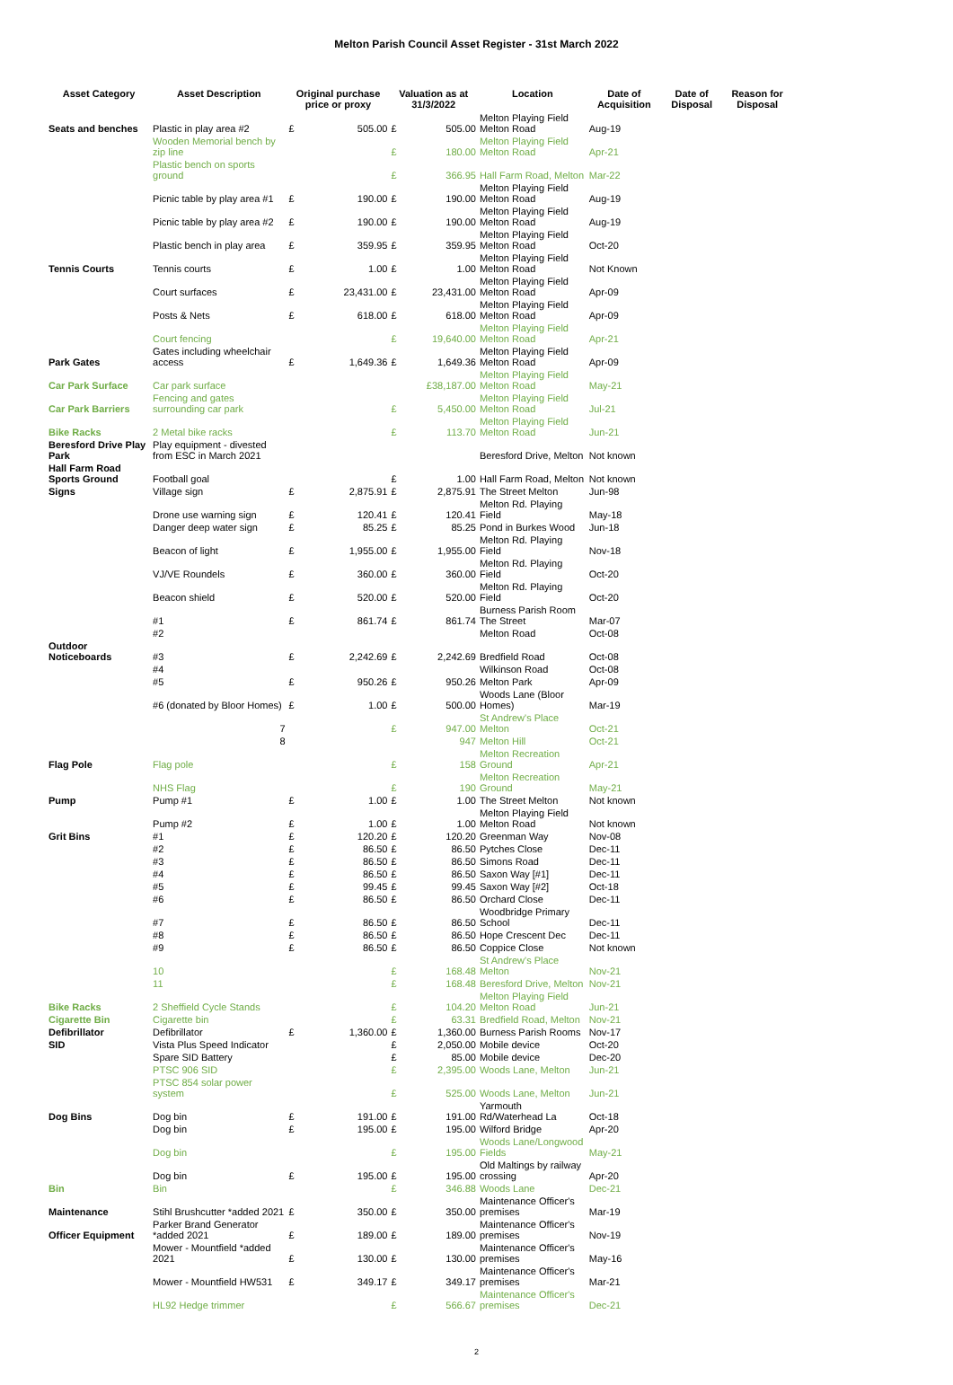Melton Parish Council Asset Register - 31st March 2022
| Asset Category | Asset Description | Original purchase price or proxy | | Valuation as at 31/3/2022 | | Location | Date of Acquisition | Date of Disposal | Reason for Disposal |
| --- | --- | --- | --- | --- | --- | --- | --- | --- | --- |
| Seats and benches | Plastic in play area #2 | £ | 505.00 | £ | 505.00 | Melton Playing Field Melton Road | Aug-19 | | |
| | Wooden Memorial bench by zip line | | | £ | 180.00 | Melton Playing Field Melton Road | Apr-21 | | |
| | Plastic bench on sports ground | | | £ | 366.95 | Hall Farm Road, Melton | Mar-22 | | |
| | Picnic table by play area #1 | £ | 190.00 | £ | 190.00 | Melton Playing Field Melton Road | Aug-19 | | |
| | Picnic table by play area #2 | £ | 190.00 | £ | 190.00 | Melton Playing Field Melton Road | Aug-19 | | |
| | Plastic bench in play area | £ | 359.95 | £ | 359.95 | Melton Playing Field Melton Road | Oct-20 | | |
| Tennis Courts | Tennis courts | £ | 1.00 | £ | 1.00 | Melton Playing Field Melton Road | Not Known | | |
| | Court surfaces | £ | 23,431.00 | £ | 23,431.00 | Melton Playing Field Melton Road | Apr-09 | | |
| | Posts & Nets | £ | 618.00 | £ | 618.00 | Melton Playing Field Melton Road | Apr-09 | | |
| | Court fencing | | | £ | 19,640.00 | Melton Playing Field Melton Road | Apr-21 | | |
| Park Gates | Gates including wheelchair access | £ | 1,649.36 | £ | 1,649.36 | Melton Playing Field Melton Road | Apr-09 | | |
| Car Park Surface | Car park surface | | | | £38,187.00 | Melton Playing Field Melton Road | May-21 | | |
| Car Park Barriers | Fencing and gates surrounding car park | | | £ | 5,450.00 | Melton Playing Field Melton Road | Jul-21 | | |
| Bike Racks | 2 Metal bike racks | | | £ | 113.70 | Melton Playing Field Melton Road | Jun-21 | | |
| Beresford Drive Play Park | Play equipment - divested from ESC in March 2021 | | | | | Beresford Drive, Melton | Not known | | |
| Hall Farm Road Sports Ground | Football goal | | | £ | 1.00 | Hall Farm Road, Melton | Not known | | |
| Signs | Village sign | £ | 2,875.91 | £ | 2,875.91 | The Street Melton | Jun-98 | | |
| | Drone use warning sign | £ | 120.41 | £ | 120.41 | Melton Rd. Playing Field | May-18 | | |
| | Danger deep water sign | £ | 85.25 | £ | 85.25 | Pond in Burkes Wood | Jun-18 | | |
| | Beacon of light | £ | 1,955.00 | £ | 1,955.00 | Melton Rd. Playing Field | Nov-18 | | |
| | VJ/VE Roundels | £ | 360.00 | £ | 360.00 | Melton Rd. Playing Field | Oct-20 | | |
| | Beacon shield | £ | 520.00 | £ | 520.00 | Melton Rd. Playing Field | Oct-20 | | |
| | #1 | £ | 861.74 | £ | 861.74 | Burness Parish Room The Street | Mar-07 | | |
| | #2 | | | | | Melton Road | Oct-08 | | |
| Outdoor Noticeboards | #3 | £ | 2,242.69 | £ | 2,242.69 | Bredfield Road | Oct-08 | | |
| | #4 | | | | | Wilkinson Road | Oct-08 | | |
| | #5 | £ | 950.26 | £ | 950.26 | Melton Park | Apr-09 | | |
| | #6 (donated by Bloor Homes) | £ | 1.00 | £ | 500.00 | Woods Lane (Bloor Homes) | Mar-19 | | |
| | 7 | | | £ | 947.00 | St Andrew's Place Melton | Oct-21 | | |
| | 8 | | | | 947 | Melton Hill | Oct-21 | | |
| Flag Pole | Flag pole | | | £ | 158 | Melton Recreation Ground | Apr-21 | | |
| | NHS Flag | | | £ | 190 | Melton Recreation Ground | May-21 | | |
| Pump | Pump #1 | £ | 1.00 | £ | 1.00 | The Street Melton | Not known | | |
| | Pump #2 | £ | 1.00 | £ | 1.00 | Melton Playing Field Melton Road | Not known | | |
| Grit Bins | #1 | £ | 120.20 | £ | 120.20 | Greenman Way | Nov-08 | | |
| | #2 | £ | 86.50 | £ | 86.50 | Pytches Close | Dec-11 | | |
| | #3 | £ | 86.50 | £ | 86.50 | Simons Road | Dec-11 | | |
| | #4 | £ | 86.50 | £ | 86.50 | Saxon Way [#1] | Dec-11 | | |
| | #5 | £ | 99.45 | £ | 99.45 | Saxon Way [#2] | Oct-18 | | |
| | #6 | £ | 86.50 | £ | 86.50 | Orchard Close | Dec-11 | | |
| | #7 | £ | 86.50 | £ | 86.50 | Woodbridge Primary School | Dec-11 | | |
| | #8 | £ | 86.50 | £ | 86.50 | Hope Crescent Dec | Dec-11 | | |
| | #9 | £ | 86.50 | £ | 86.50 | Coppice Close | Not known | | |
| | 10 | | | £ | 168.48 | St Andrew's Place Melton | Nov-21 | | |
| | 11 | | | £ | 168.48 | Beresford Drive, Melton | Nov-21 | | |
| Bike Racks | 2 Sheffield Cycle Stands | | | £ | 104.20 | Melton Playing Field Melton Road | Jun-21 | | |
| Cigarette Bin | Cigarette bin | | | £ | 63.31 | Bredfield Road, Melton | Nov-21 | | |
| Defibrillator | Defibrillator | £ | 1,360.00 | £ | 1,360.00 | Burness Parish Rooms | Nov-17 | | |
| SID | Vista Plus Speed Indicator | | | £ | 2,050.00 | Mobile device | Oct-20 | | |
| | Spare SID Battery | | | £ | 85.00 | Mobile device | Dec-20 | | |
| | PTSC 906 SID | | | £ | 2,395.00 | Woods Lane, Melton | Jun-21 | | |
| | PTSC 854 solar power system | | | £ | 525.00 | Woods Lane, Melton | Jun-21 | | |
| Dog Bins | Dog bin | £ | 191.00 | £ | 191.00 | Yarmouth Rd/Waterhead La | Oct-18 | | |
| | Dog bin | £ | 195.00 | £ | 195.00 | Wilford Bridge | Apr-20 | | |
| | Dog bin | | | £ | 195.00 | Woods Lane/Longwood Fields | May-21 | | |
| | Dog bin | £ | 195.00 | £ | 195.00 | Old Maltings by railway crossing | Apr-20 | | |
| Bin | Bin | | | £ | 346.88 | Woods Lane | Dec-21 | | |
| Maintenance | Stihl Brushcutter *added 2021 | £ | 350.00 | £ | 350.00 | Maintenance Officer's premises | Mar-19 | | |
| Officer Equipment | Parker Brand Generator *added 2021 | £ | 189.00 | £ | 189.00 | Maintenance Officer's premises | Nov-19 | | |
| | Mower - Mountfield *added 2021 | £ | 130.00 | £ | 130.00 | Maintenance Officer's premises | May-16 | | |
| | Mower - Mountfield HW531 | £ | 349.17 | £ | 349.17 | Maintenance Officer's premises | Mar-21 | | |
| | HL92 Hedge trimmer | | | £ | 566.67 | Maintenance Officer's premises | Dec-21 | | |
2